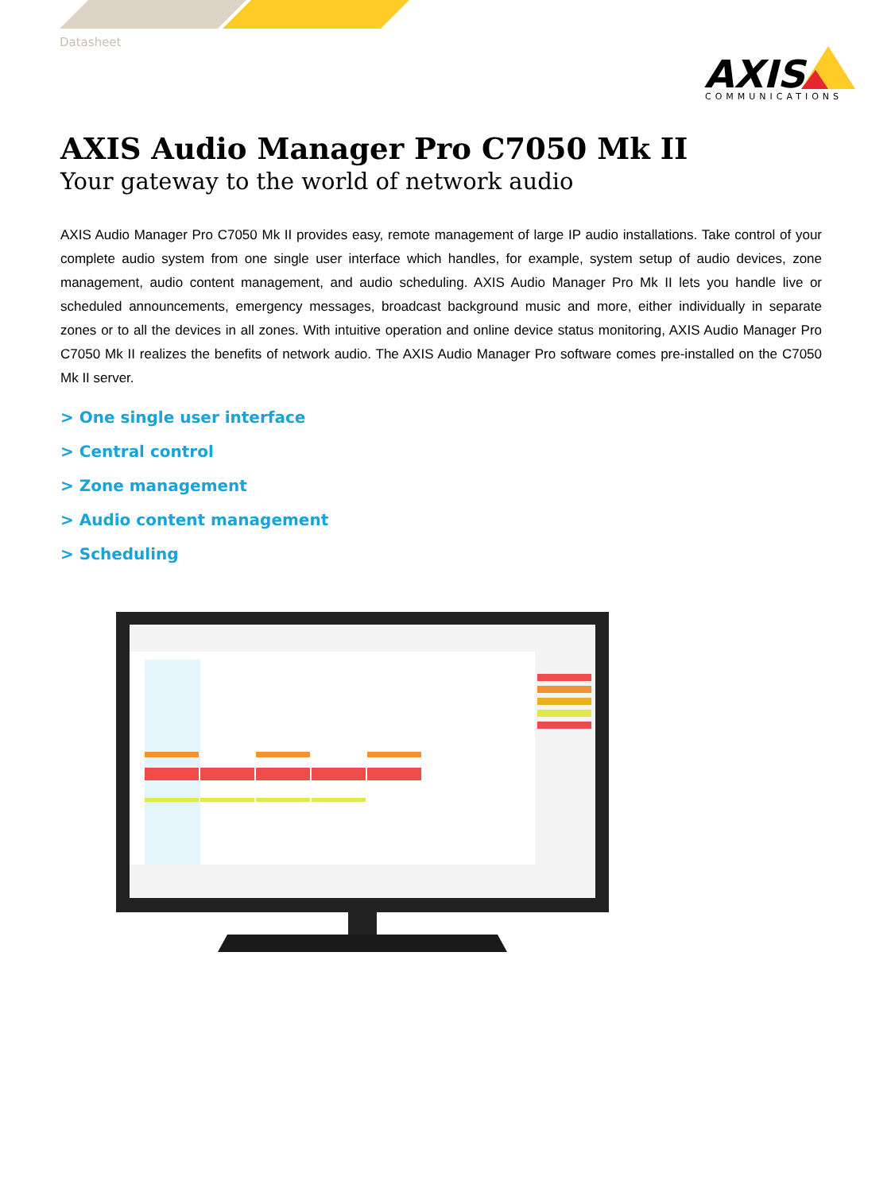Datasheet
AXIS
COMMUNICATIONS
AXIS Audio Manager Pro C7050 Mk II
Your gateway to the world of network audio
AXIS Audio Manager Pro C7050 Mk II provides easy, remote management of large IP audio installations. Take control of your complete audio system from one single user interface which handles, for example, system setup of audio devices, zone management, audio content management, and audio scheduling. AXIS Audio Manager Pro Mk II lets you handle live or scheduled announcements, emergency messages, broadcast background music and more, either individually in separate zones or to all the devices in all zones. With intuitive operation and online device status monitoring, AXIS Audio Manager Pro C7050 Mk II realizes the benefits of network audio. The AXIS Audio Manager Pro software comes pre-installed on the C7050 Mk II server.
> One single user interface
> Central control
> Zone management
> Audio content management
> Scheduling